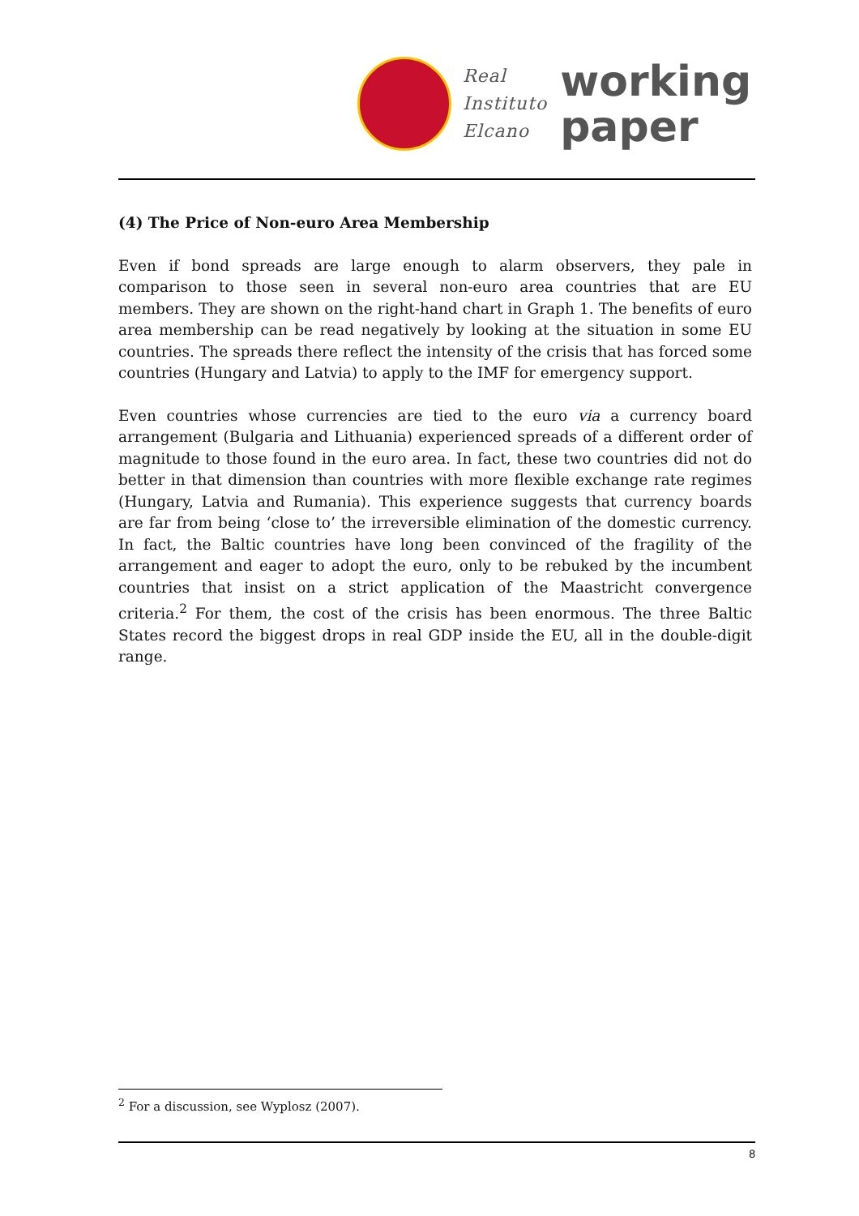Real
Instituto
Elcano
working
paper
(4) The Price of Non-euro Area Membership
Even if bond spreads are large enough to alarm observers, they pale in comparison to those seen in several non-euro area countries that are EU members. They are shown on the right-hand chart in Graph 1. The benefits of euro area membership can be read negatively by looking at the situation in some EU countries. The spreads there reflect the intensity of the crisis that has forced some countries (Hungary and Latvia) to apply to the IMF for emergency support.
Even countries whose currencies are tied to the euro via a currency board arrangement (Bulgaria and Lithuania) experienced spreads of a different order of magnitude to those found in the euro area. In fact, these two countries did not do better in that dimension than countries with more flexible exchange rate regimes (Hungary, Latvia and Rumania). This experience suggests that currency boards are far from being ‘close to’ the irreversible elimination of the domestic currency. In fact, the Baltic countries have long been convinced of the fragility of the arrangement and eager to adopt the euro, only to be rebuked by the incumbent countries that insist on a strict application of the Maastricht convergence criteria.<sup>2</sup> For them, the cost of the crisis has been enormous. The three Baltic States record the biggest drops in real GDP inside the EU, all in the double-digit range.
<sup>2</sup> For a discussion, see Wyplosz (2007).
8